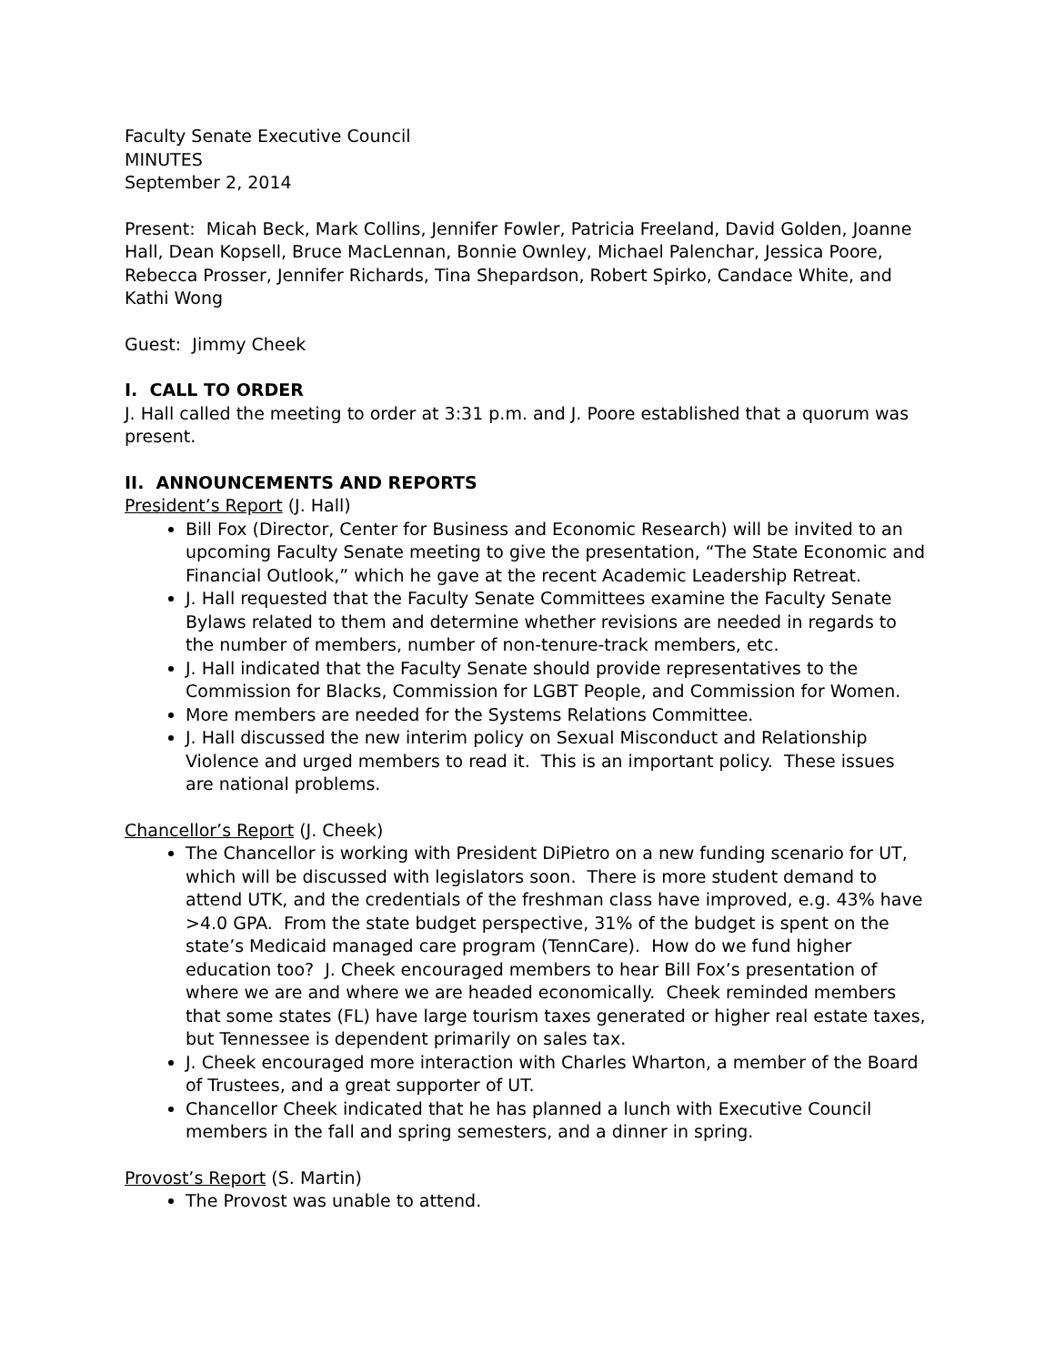Faculty Senate Executive Council
MINUTES
September 2, 2014
Present: Micah Beck, Mark Collins, Jennifer Fowler, Patricia Freeland, David Golden, Joanne Hall, Dean Kopsell, Bruce MacLennan, Bonnie Ownley, Michael Palenchar, Jessica Poore, Rebecca Prosser, Jennifer Richards, Tina Shepardson, Robert Spirko, Candace White, and Kathi Wong
Guest: Jimmy Cheek
I. CALL TO ORDER
J. Hall called the meeting to order at 3:31 p.m. and J. Poore established that a quorum was present.
II. ANNOUNCEMENTS AND REPORTS
President’s Report (J. Hall)
Bill Fox (Director, Center for Business and Economic Research) will be invited to an upcoming Faculty Senate meeting to give the presentation, “The State Economic and Financial Outlook,” which he gave at the recent Academic Leadership Retreat.
J. Hall requested that the Faculty Senate Committees examine the Faculty Senate Bylaws related to them and determine whether revisions are needed in regards to the number of members, number of non-tenure-track members, etc.
J. Hall indicated that the Faculty Senate should provide representatives to the Commission for Blacks, Commission for LGBT People, and Commission for Women.
More members are needed for the Systems Relations Committee.
J. Hall discussed the new interim policy on Sexual Misconduct and Relationship Violence and urged members to read it. This is an important policy. These issues are national problems.
Chancellor’s Report (J. Cheek)
The Chancellor is working with President DiPietro on a new funding scenario for UT, which will be discussed with legislators soon. There is more student demand to attend UTK, and the credentials of the freshman class have improved, e.g. 43% have >4.0 GPA. From the state budget perspective, 31% of the budget is spent on the state’s Medicaid managed care program (TennCare). How do we fund higher education too? J. Cheek encouraged members to hear Bill Fox’s presentation of where we are and where we are headed economically. Cheek reminded members that some states (FL) have large tourism taxes generated or higher real estate taxes, but Tennessee is dependent primarily on sales tax.
J. Cheek encouraged more interaction with Charles Wharton, a member of the Board of Trustees, and a great supporter of UT.
Chancellor Cheek indicated that he has planned a lunch with Executive Council members in the fall and spring semesters, and a dinner in spring.
Provost’s Report (S. Martin)
The Provost was unable to attend.